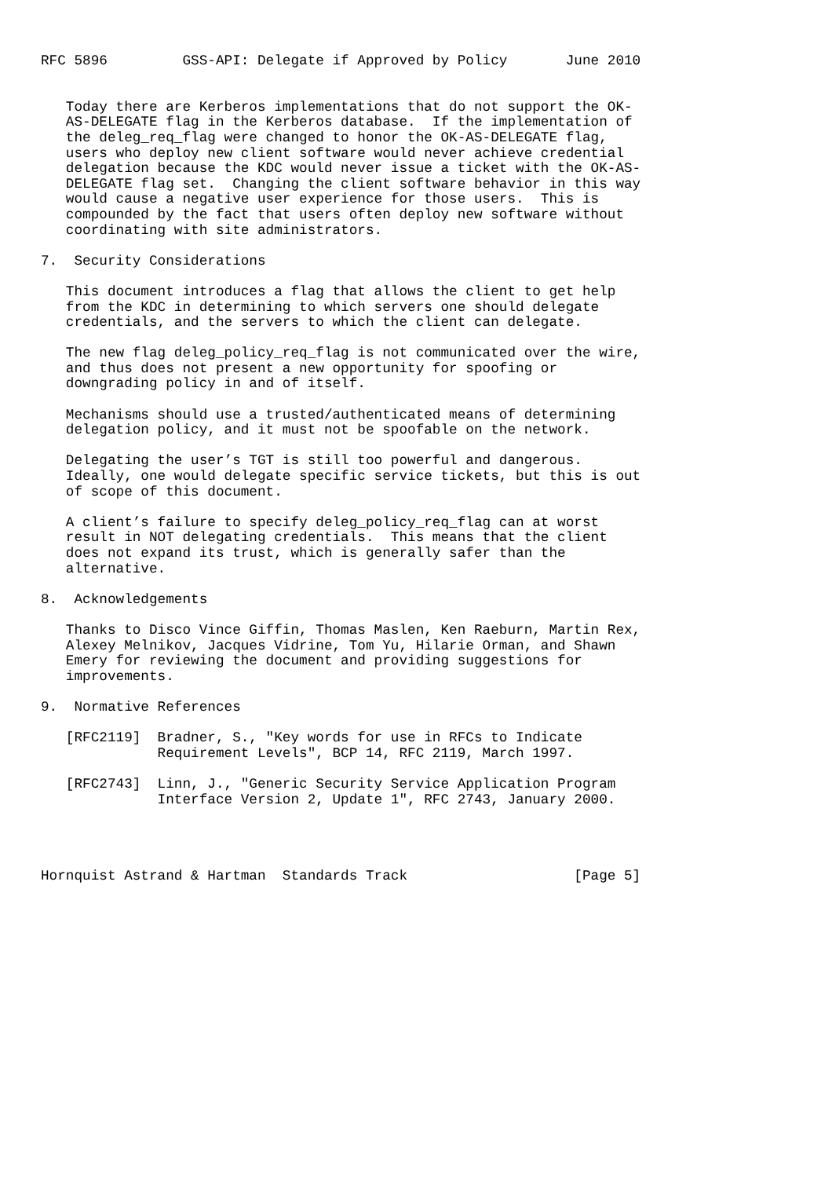RFC 5896         GSS-API: Delegate if Approved by Policy       June 2010


   Today there are Kerberos implementations that do not support the OK-
   AS-DELEGATE flag in the Kerberos database.  If the implementation of
   the deleg_req_flag were changed to honor the OK-AS-DELEGATE flag,
   users who deploy new client software would never achieve credential
   delegation because the KDC would never issue a ticket with the OK-AS-
   DELEGATE flag set.  Changing the client software behavior in this way
   would cause a negative user experience for those users.  This is
   compounded by the fact that users often deploy new software without
   coordinating with site administrators.

7.  Security Considerations

   This document introduces a flag that allows the client to get help
   from the KDC in determining to which servers one should delegate
   credentials, and the servers to which the client can delegate.

   The new flag deleg_policy_req_flag is not communicated over the wire,
   and thus does not present a new opportunity for spoofing or
   downgrading policy in and of itself.

   Mechanisms should use a trusted/authenticated means of determining
   delegation policy, and it must not be spoofable on the network.

   Delegating the user’s TGT is still too powerful and dangerous.
   Ideally, one would delegate specific service tickets, but this is out
   of scope of this document.

   A client’s failure to specify deleg_policy_req_flag can at worst
   result in NOT delegating credentials.  This means that the client
   does not expand its trust, which is generally safer than the
   alternative.

8.  Acknowledgements

   Thanks to Disco Vince Giffin, Thomas Maslen, Ken Raeburn, Martin Rex,
   Alexey Melnikov, Jacques Vidrine, Tom Yu, Hilarie Orman, and Shawn
   Emery for reviewing the document and providing suggestions for
   improvements.

9.  Normative References

   [RFC2119]  Bradner, S., "Key words for use in RFCs to Indicate
              Requirement Levels", BCP 14, RFC 2119, March 1997.

   [RFC2743]  Linn, J., "Generic Security Service Application Program
              Interface Version 2, Update 1", RFC 2743, January 2000.




Hornquist Astrand & Hartman  Standards Track                    [Page 5]